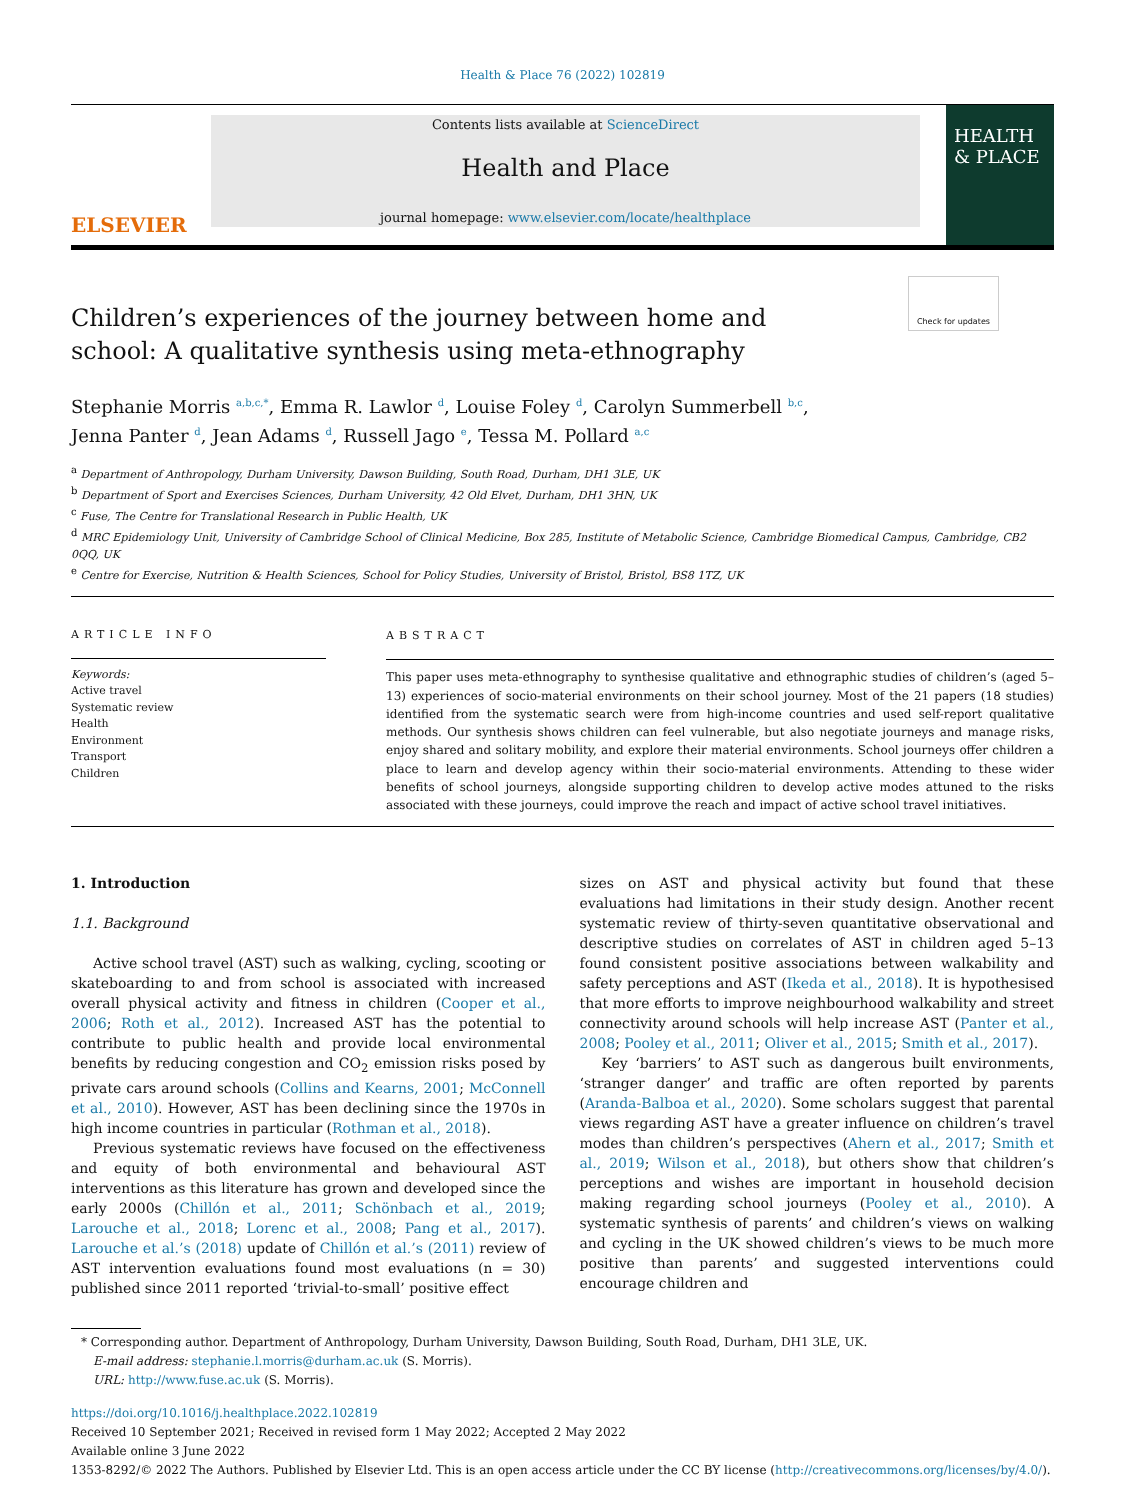Health & Place 76 (2022) 102819
ELSEVIER
Contents lists available at ScienceDirect
Health and Place
journal homepage: www.elsevier.com/locate/healthplace
HEALTH & PLACE
Check for updates
Children’s experiences of the journey between home and school: A qualitative synthesis using meta-ethnography
Stephanie Morris <sup>a,b,c,*</sup>, Emma R. Lawlor <sup>d</sup>, Louise Foley <sup>d</sup>, Carolyn Summerbell <sup>b,c</sup>,
Jenna Panter <sup>d</sup>, Jean Adams <sup>d</sup>, Russell Jago <sup>e</sup>, Tessa M. Pollard <sup>a,c</sup>
<sup>a</sup> Department of Anthropology, Durham University, Dawson Building, South Road, Durham, DH1 3LE, UK
<sup>b</sup> Department of Sport and Exercises Sciences, Durham University, 42 Old Elvet, Durham, DH1 3HN, UK
<sup>c</sup> Fuse, The Centre for Translational Research in Public Health, UK
<sup>d</sup> MRC Epidemiology Unit, University of Cambridge School of Clinical Medicine, Box 285, Institute of Metabolic Science, Cambridge Biomedical Campus, Cambridge, CB2 0QQ, UK
<sup>e</sup> Centre for Exercise, Nutrition & Health Sciences, School for Policy Studies, University of Bristol, Bristol, BS8 1TZ, UK
ARTICLE INFO
Keywords:
Active travel
Systematic review
Health
Environment
Transport
Children
ABSTRACT
This paper uses meta-ethnography to synthesise qualitative and ethnographic studies of children’s (aged 5–13) experiences of socio-material environments on their school journey. Most of the 21 papers (18 studies) identified from the systematic search were from high-income countries and used self-report qualitative methods. Our synthesis shows children can feel vulnerable, but also negotiate journeys and manage risks, enjoy shared and solitary mobility, and explore their material environments. School journeys offer children a place to learn and develop agency within their socio-material environments. Attending to these wider benefits of school journeys, alongside supporting children to develop active modes attuned to the risks associated with these journeys, could improve the reach and impact of active school travel initiatives.
1. Introduction
1.1. Background
Active school travel (AST) such as walking, cycling, scooting or skateboarding to and from school is associated with increased overall physical activity and fitness in children (Cooper et al., 2006; Roth et al., 2012). Increased AST has the potential to contribute to public health and provide local environmental benefits by reducing congestion and CO<sub>2</sub> emission risks posed by private cars around schools (Collins and Kearns, 2001; McConnell et al., 2010). However, AST has been declining since the 1970s in high income countries in particular (Rothman et al., 2018).
Previous systematic reviews have focused on the effectiveness and equity of both environmental and behavioural AST interventions as this literature has grown and developed since the early 2000s (Chillón et al., 2011; Schönbach et al., 2019; Larouche et al., 2018; Lorenc et al., 2008; Pang et al., 2017). Larouche et al.’s (2018) update of Chillón et al.’s (2011) review of AST intervention evaluations found most evaluations (n = 30) published since 2011 reported ‘trivial-to-small’ positive effect
sizes on AST and physical activity but found that these evaluations had limitations in their study design. Another recent systematic review of thirty-seven quantitative observational and descriptive studies on correlates of AST in children aged 5–13 found consistent positive associations between walkability and safety perceptions and AST (Ikeda et al., 2018). It is hypothesised that more efforts to improve neighbourhood walkability and street connectivity around schools will help increase AST (Panter et al., 2008; Pooley et al., 2011; Oliver et al., 2015; Smith et al., 2017).
Key ‘barriers’ to AST such as dangerous built environments, ‘stranger danger’ and traffic are often reported by parents (Aranda-Balboa et al., 2020). Some scholars suggest that parental views regarding AST have a greater influence on children’s travel modes than children’s perspectives (Ahern et al., 2017; Smith et al., 2019; Wilson et al., 2018), but others show that children’s perceptions and wishes are important in household decision making regarding school journeys (Pooley et al., 2010). A systematic synthesis of parents’ and children’s views on walking and cycling in the UK showed children’s views to be much more positive than parents’ and suggested interventions could encourage children and
* Corresponding author. Department of Anthropology, Durham University, Dawson Building, South Road, Durham, DH1 3LE, UK.
E-mail address: stephanie.l.morris@durham.ac.uk (S. Morris).
URL: http://www.fuse.ac.uk (S. Morris).
https://doi.org/10.1016/j.healthplace.2022.102819
Received 10 September 2021; Received in revised form 1 May 2022; Accepted 2 May 2022
Available online 3 June 2022
1353-8292/© 2022 The Authors. Published by Elsevier Ltd. This is an open access article under the CC BY license (http://creativecommons.org/licenses/by/4.0/).